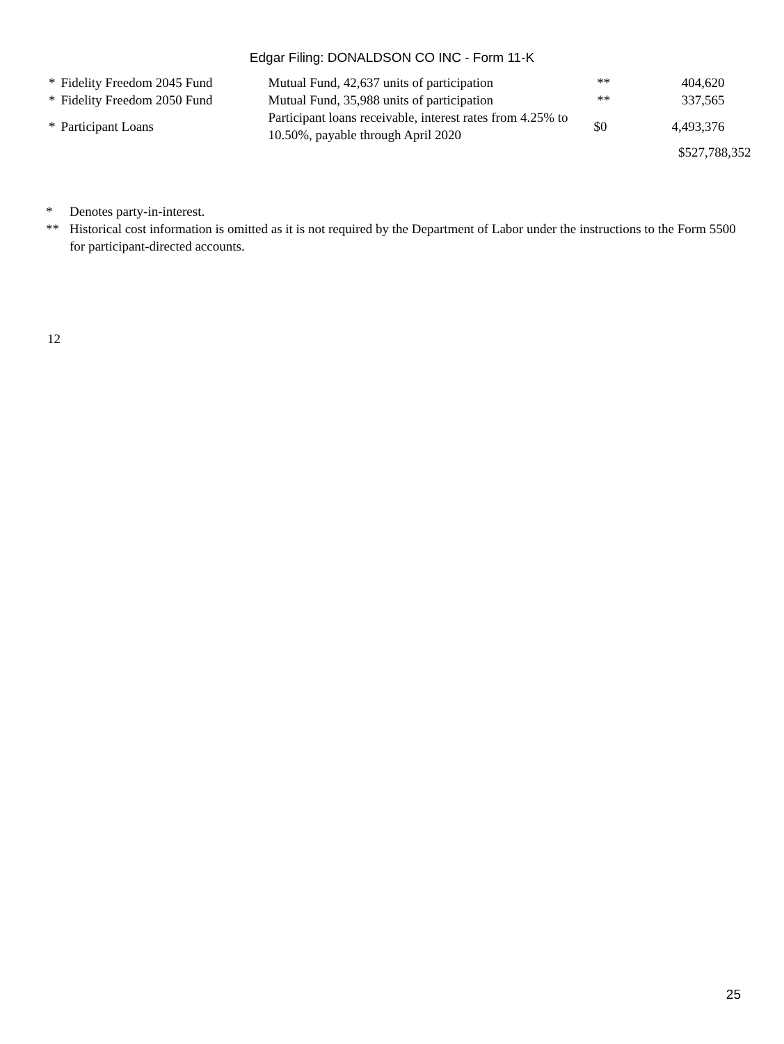Edgar Filing: DONALDSON CO INC - Form 11-K
| * | Fidelity Freedom 2045 Fund | Mutual Fund, 42,637 units of participation | ** | 404,620 | |
| * | Fidelity Freedom 2050 Fund | Mutual Fund, 35,988 units of participation | ** | 337,565 | |
| * | Participant Loans | Participant loans receivable, interest rates from 4.25% to 10.50%, payable through April 2020 | $0 | 4,493,376 | |
| | | | | $527,788,352 | |
* Denotes party-in-interest.
** Historical cost information is omitted as it is not required by the Department of Labor under the instructions to the Form 5500 for participant-directed accounts.
12
25